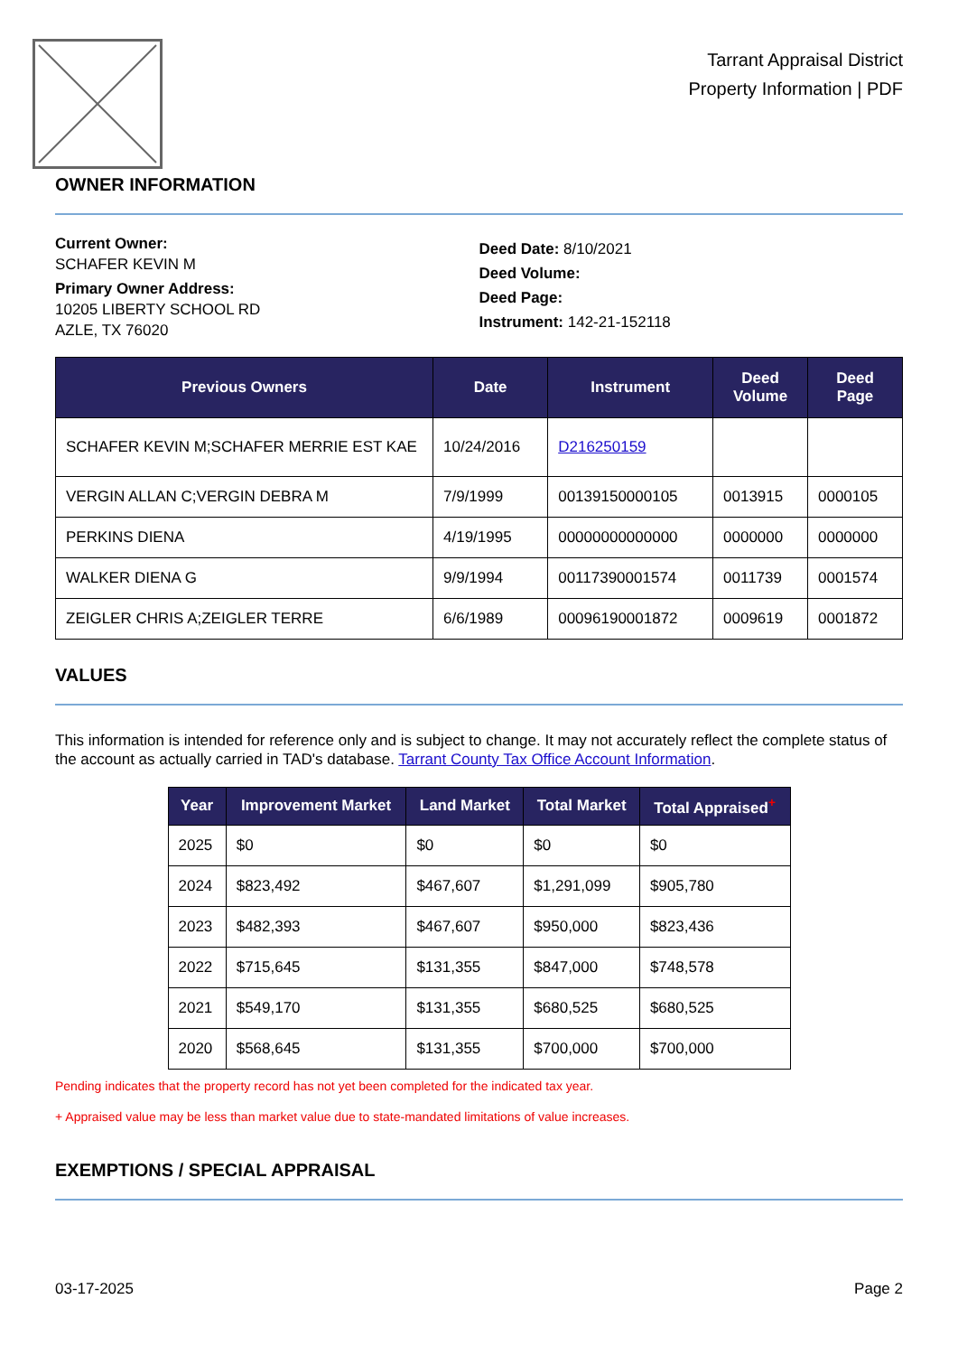Tarrant Appraisal District
Property Information | PDF
OWNER INFORMATION
Current Owner:
SCHAFER KEVIN M
Primary Owner Address:
10205 LIBERTY SCHOOL RD
AZLE, TX 76020
Deed Date: 8/10/2021
Deed Volume:
Deed Page:
Instrument: 142-21-152118
| Previous Owners | Date | Instrument | Deed Volume | Deed Page |
| --- | --- | --- | --- | --- |
| SCHAFER KEVIN M;SCHAFER MERRIE EST KAE | 10/24/2016 | D216250159 | | |
| VERGIN ALLAN C;VERGIN DEBRA M | 7/9/1999 | 00139150000105 | 0013915 | 0000105 |
| PERKINS DIENA | 4/19/1995 | 00000000000000 | 0000000 | 0000000 |
| WALKER DIENA G | 9/9/1994 | 00117390001574 | 0011739 | 0001574 |
| ZEIGLER CHRIS A;ZEIGLER TERRE | 6/6/1989 | 00096190001872 | 0009619 | 0001872 |
VALUES
This information is intended for reference only and is subject to change. It may not accurately reflect the complete status of the account as actually carried in TAD's database. Tarrant County Tax Office Account Information.
| Year | Improvement Market | Land Market | Total Market | Total Appraised<sup>+</sup> |
| --- | --- | --- | --- | --- |
| 2025 | $0 | $0 | $0 | $0 |
| 2024 | $823,492 | $467,607 | $1,291,099 | $905,780 |
| 2023 | $482,393 | $467,607 | $950,000 | $823,436 |
| 2022 | $715,645 | $131,355 | $847,000 | $748,578 |
| 2021 | $549,170 | $131,355 | $680,525 | $680,525 |
| 2020 | $568,645 | $131,355 | $700,000 | $700,000 |
Pending indicates that the property record has not yet been completed for the indicated tax year.
+ Appraised value may be less than market value due to state-mandated limitations of value increases.
EXEMPTIONS / SPECIAL APPRAISAL
03-17-2025 Page 2